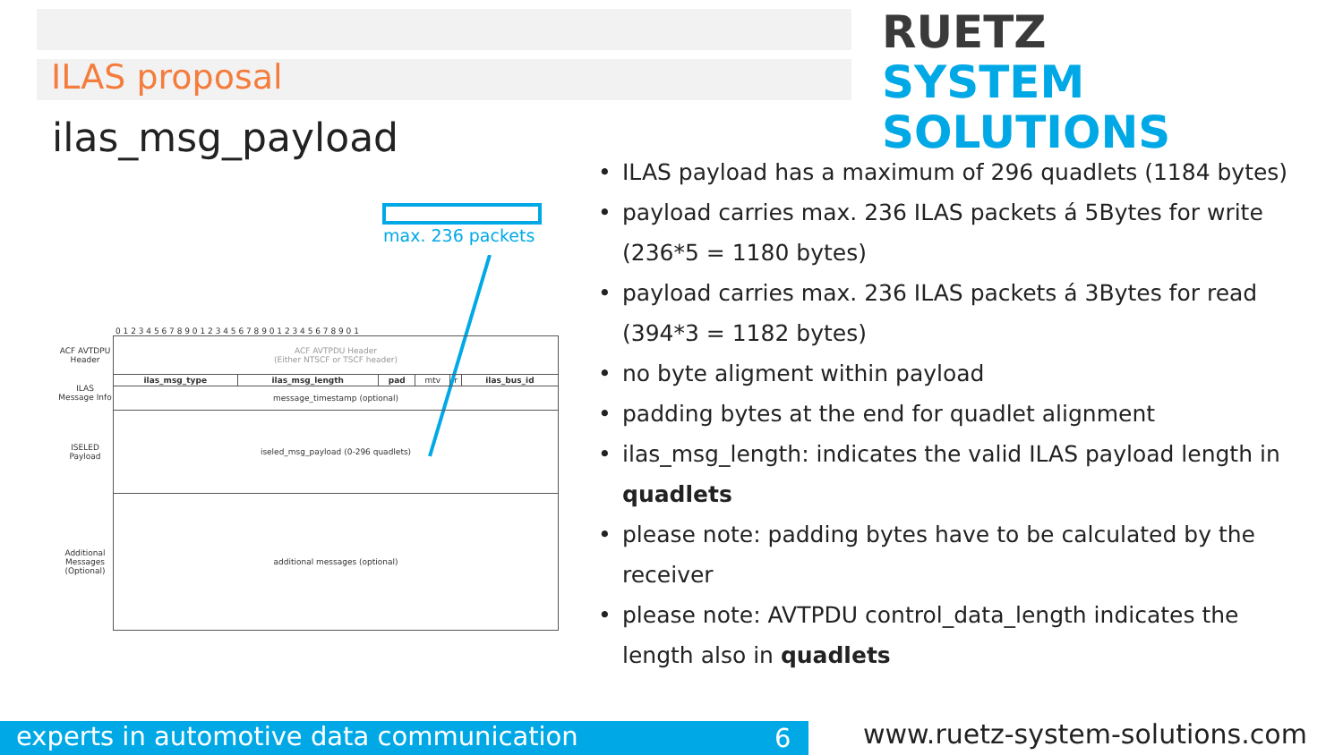ILAS proposal
RUETZ
SYSTEM SOLUTIONS
ilas_msg_payload
max. 236 packets
0 1 2 3 4 5 6 7 8 9 0 1 2 3 4 5 6 7 8 9 0 1 2 3 4 5 6 7 8 9 0 1
| ACF AVTDPU Header | ACF AVTPDU Header (Either NTSCF or TSCF header) | | | | | |
| ILAS Message Info | ilas_msg_type | ilas_msg_length | pad | mtv | r | ilas_bus_id |
| | message_timestamp (optional) | | | | | |
| ISELED Payload | iseled_msg_payload (0-296 quadlets) | | | | | |
| Additional Messages (Optional) | additional messages (optional) | | | | | |
• ILAS payload has a maximum of 296 quadlets (1184 bytes)
• payload carries max. 236 ILAS packets á 5Bytes for write (236*5 = 1180 bytes)
• payload carries max. 236 ILAS packets á 3Bytes for read (394*3 = 1182 bytes)
• no byte aligment within payload
• padding bytes at the end for quadlet alignment
• ilas_msg_length: indicates the valid ILAS payload length in quadlets
• please note: padding bytes have to be calculated by the receiver
• please note: AVTPDU control_data_length indicates the length also in quadlets
experts in automotive data communication 6 www.ruetz-system-solutions.com